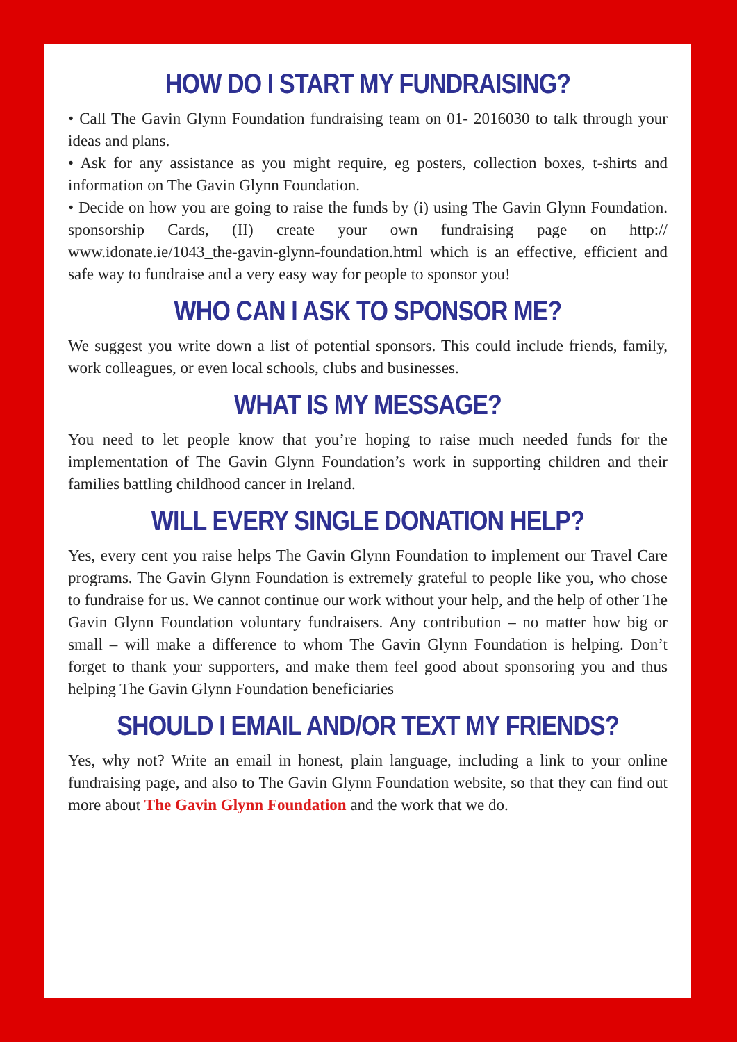HOW DO I START MY FUNDRAISING?
• Call The Gavin Glynn Foundation fundraising team on 01- 2016030 to talk through your ideas and plans.
• Ask for any assistance as you might require, eg posters, collection boxes, t-shirts and information on The Gavin Glynn Foundation.
• Decide on how you are going to raise the funds by (i) using The Gavin Glynn Foundation. sponsorship Cards, (II) create your own fundraising page on http:// www.idonate.ie/1043_the-gavin-glynn-foundation.html which is an effective, efficient and safe way to fundraise and a very easy way for people to sponsor you!
WHO CAN I ASK TO SPONSOR ME?
We suggest you write down a list of potential sponsors. This could include friends, family, work colleagues, or even local schools, clubs and businesses.
WHAT IS MY MESSAGE?
You need to let people know that you’re hoping to raise much needed funds for the implementation of The Gavin Glynn Foundation’s work in supporting children and their families battling childhood cancer in Ireland.
WILL EVERY SINGLE DONATION HELP?
Yes, every cent you raise helps The Gavin Glynn Foundation to implement our Travel Care programs. The Gavin Glynn Foundation is extremely grateful to people like you, who chose to fundraise for us. We cannot continue our work without your help, and the help of other The Gavin Glynn Foundation voluntary fundraisers. Any contribution – no matter how big or small – will make a difference to whom The Gavin Glynn Foundation is helping. Don’t forget to thank your supporters, and make them feel good about sponsoring you and thus helping The Gavin Glynn Foundation beneficiaries
SHOULD I EMAIL AND/OR TEXT MY FRIENDS?
Yes, why not? Write an email in honest, plain language, including a link to your online fundraising page, and also to The Gavin Glynn Foundation website, so that they can find out more about The Gavin Glynn Foundation and the work that we do.